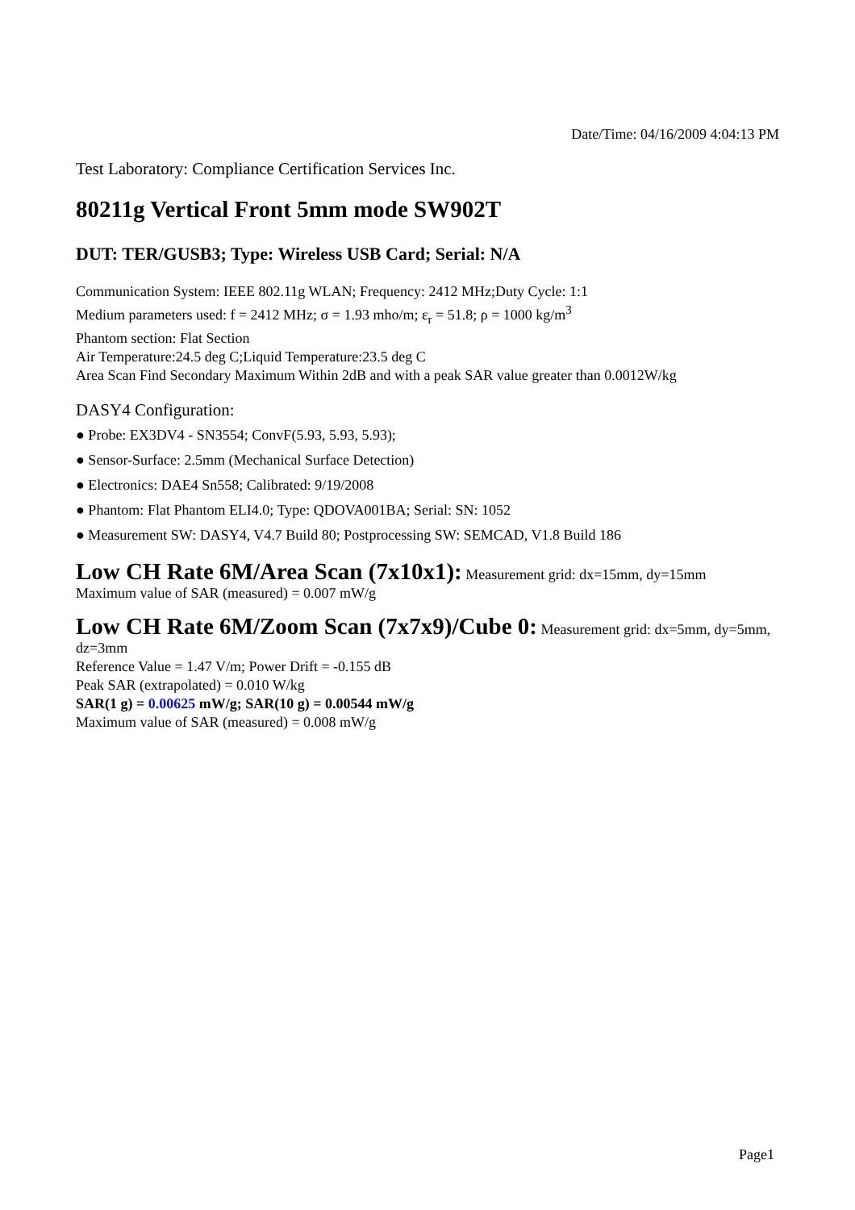Date/Time: 04/16/2009 4:04:13 PM
Test Laboratory: Compliance Certification Services Inc.
80211g Vertical Front 5mm mode SW902T
DUT: TER/GUSB3; Type: Wireless USB Card; Serial: N/A
Communication System: IEEE 802.11g WLAN; Frequency: 2412 MHz;Duty Cycle: 1:1
Medium parameters used: f = 2412 MHz; σ = 1.93 mho/m; ε<sub>r</sub> = 51.8; ρ = 1000 kg/m<sup>3</sup>
Phantom section: Flat Section
Air Temperature:24.5 deg C;Liquid Temperature:23.5 deg C
Area Scan Find Secondary Maximum Within 2dB and with a peak SAR value greater than 0.0012W/kg
DASY4 Configuration:
● Probe: EX3DV4 - SN3554; ConvF(5.93, 5.93, 5.93);
● Sensor-Surface: 2.5mm (Mechanical Surface Detection)
● Electronics: DAE4 Sn558; Calibrated: 9/19/2008
● Phantom: Flat Phantom ELI4.0; Type: QDOVA001BA; Serial: SN: 1052
● Measurement SW: DASY4, V4.7 Build 80; Postprocessing SW: SEMCAD, V1.8 Build 186
Low CH Rate 6M/Area Scan (7x10x1): Measurement grid: dx=15mm, dy=15mm
Maximum value of SAR (measured) = 0.007 mW/g
Low CH Rate 6M/Zoom Scan (7x7x9)/Cube 0: Measurement grid: dx=5mm, dy=5mm, dz=3mm
Reference Value = 1.47 V/m; Power Drift = -0.155 dB
Peak SAR (extrapolated) = 0.010 W/kg
SAR(1 g) = 0.00625 mW/g; SAR(10 g) = 0.00544 mW/g
Maximum value of SAR (measured) = 0.008 mW/g
Page1